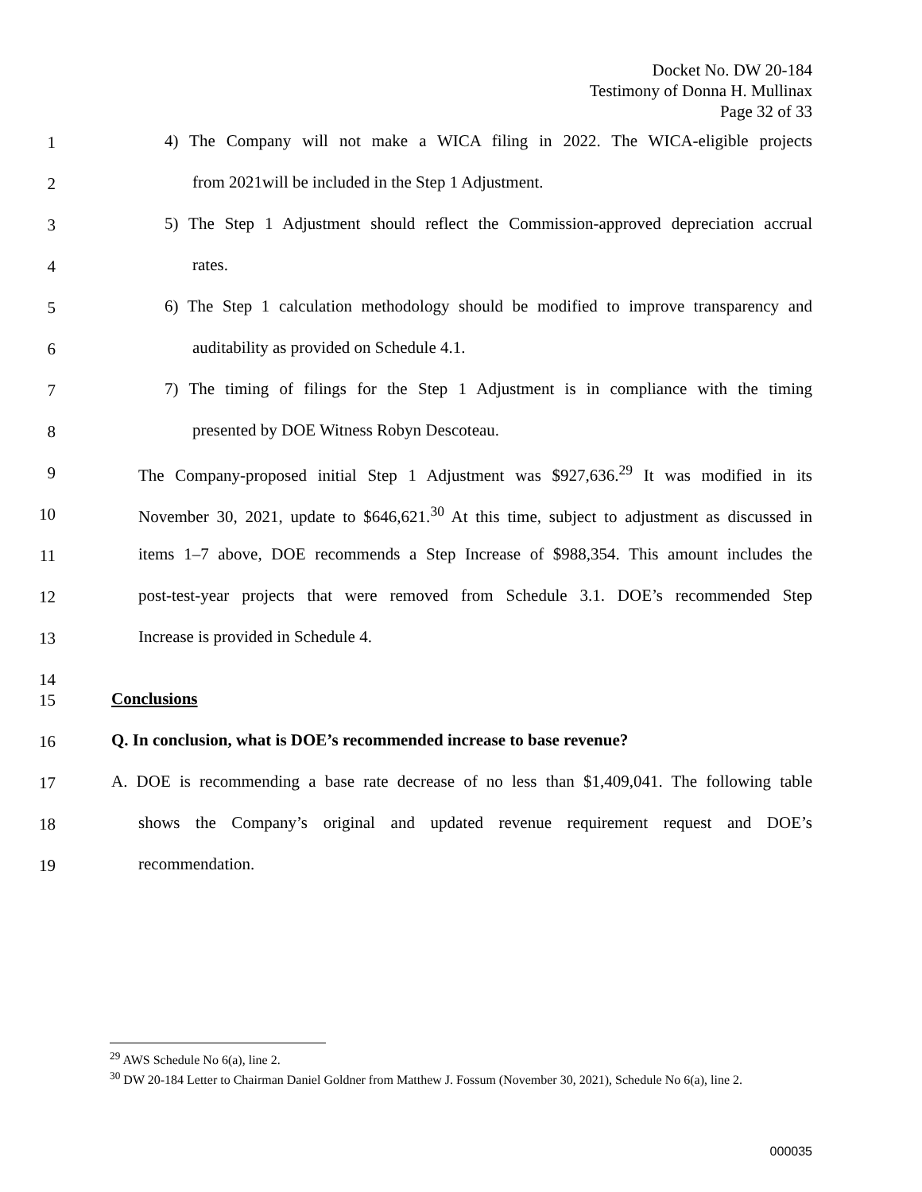Docket No. DW 20-184
Testimony of Donna H. Mullinax
Page 32 of 33
1 4) The Company will not make a WICA filing in 2022. The WICA-eligible projects
2 from 2021will be included in the Step 1 Adjustment.
3 5) The Step 1 Adjustment should reflect the Commission-approved depreciation accrual
4 rates.
5 6) The Step 1 calculation methodology should be modified to improve transparency and
6 auditability as provided on Schedule 4.1.
7 7) The timing of filings for the Step 1 Adjustment is in compliance with the timing
8 presented by DOE Witness Robyn Descoteau.
9 The Company-proposed initial Step 1 Adjustment was $927,636.<sup>29</sup> It was modified in its
10 November 30, 2021, update to $646,621.<sup>30</sup> At this time, subject to adjustment as discussed in
11 items 1–7 above, DOE recommends a Step Increase of $988,354. This amount includes the
12 post-test-year projects that were removed from Schedule 3.1. DOE’s recommended Step
13 Increase is provided in Schedule 4.
14
15 Conclusions
16 Q. In conclusion, what is DOE’s recommended increase to base revenue?
17 A. DOE is recommending a base rate decrease of no less than $1,409,041. The following table
18 shows the Company’s original and updated revenue requirement request and DOE’s
19 recommendation.
<sup>29</sup> AWS Schedule No 6(a), line 2.
<sup>30</sup> DW 20-184 Letter to Chairman Daniel Goldner from Matthew J. Fossum (November 30, 2021), Schedule No 6(a), line 2.
000035